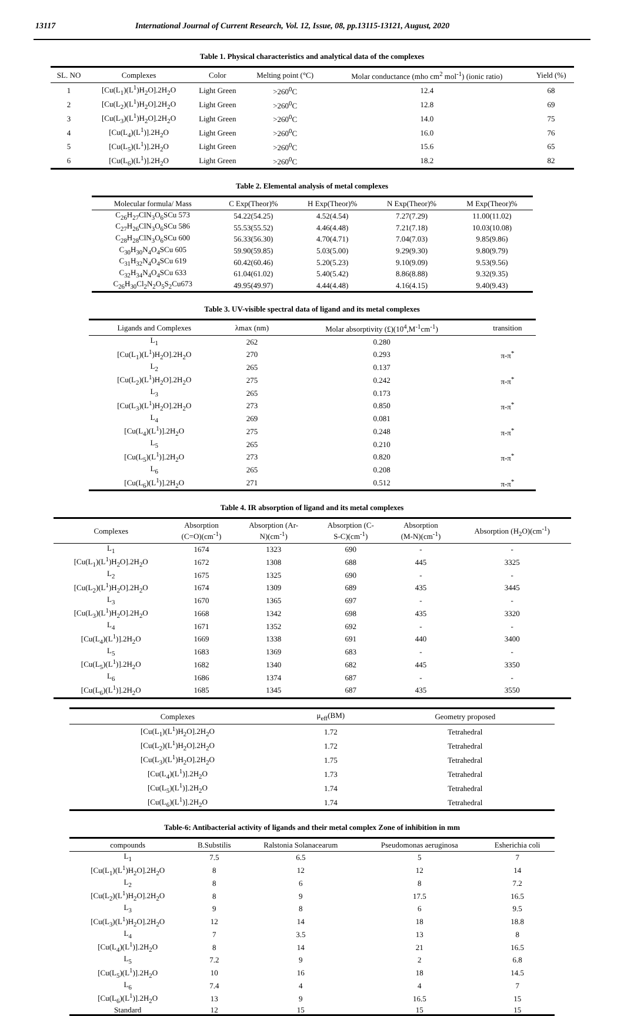13117 International Journal of Current Research, Vol. 12, Issue, 08, pp.13115-13121, August, 2020
Table 1. Physical characteristics and analytical data of the complexes
| SL. NO | Complexes | Color | Melting point (°C) | Molar conductance (mho cm<sup>2</sup> mol<sup>-1</sup>) (ionic ratio) | Yield (%) |
| --- | --- | --- | --- | --- | --- |
| 1 | [Cu(L<sub>1</sub>)(L<sup>1</sup>)H<sub>2</sub>O].2H<sub>2</sub>O | Light Green | >260<sup>0</sup>C | 12.4 | 68 |
| 2 | [Cu(L<sub>2</sub>)(L<sup>1</sup>)H<sub>2</sub>O].2H<sub>2</sub>O | Light Green | >260<sup>0</sup>C | 12.8 | 69 |
| 3 | [Cu(L<sub>3</sub>)(L<sup>1</sup>)H<sub>2</sub>O].2H<sub>2</sub>O | Light Green | >260<sup>0</sup>C | 14.0 | 75 |
| 4 | [Cu(L<sub>4</sub>)(L<sup>1</sup>)].2H<sub>2</sub>O | Light Green | >260<sup>0</sup>C | 16.0 | 76 |
| 5 | [Cu(L<sub>5</sub>)(L<sup>1</sup>)].2H<sub>2</sub>O | Light Green | >260<sup>0</sup>C | 15.6 | 65 |
| 6 | [Cu(L<sub>6</sub>)(L<sup>1</sup>)].2H<sub>2</sub>O | Light Green | >260<sup>0</sup>C | 18.2 | 82 |
Table 2. Elemental analysis of metal complexes
| Molecular formula/ Mass | C Exp(Theor)% | H Exp(Theor)% | N Exp(Theor)% | M Exp(Theor)% |
| --- | --- | --- | --- | --- |
| C<sub>26</sub>H<sub>27</sub>ClN<sub>3</sub>O<sub>6</sub>SCu 573 | 54.22(54.25) | 4.52(4.54) | 7.27(7.29) | 11.00(11.02) |
| C<sub>27</sub>H<sub>26</sub>ClN<sub>3</sub>O<sub>6</sub>SCu 586 | 55.53(55.52) | 4.46(4.48) | 7.21(7.18) | 10.03(10.08) |
| C<sub>28</sub>H<sub>28</sub>ClN<sub>3</sub>O<sub>6</sub>SCu 600 | 56.33(56.30) | 4.70(4.71) | 7.04(7.03) | 9.85(9.86) |
| C<sub>30</sub>H<sub>30</sub>N<sub>4</sub>O<sub>4</sub>SCu 605 | 59.90(59.85) | 5.03(5.00) | 9.29(9.30) | 9.80(9.79) |
| C<sub>31</sub>H<sub>32</sub>N<sub>4</sub>O<sub>4</sub>SCu 619 | 60.42(60.46) | 5.20(5.23) | 9.10(9.09) | 9.53(9.56) |
| C<sub>32</sub>H<sub>34</sub>N<sub>4</sub>O<sub>4</sub>SCu 633 | 61.04(61.02) | 5.40(5.42) | 8.86(8.88) | 9.32(9.35) |
| C<sub>26</sub>H<sub>30</sub>Cl<sub>2</sub>N<sub>2</sub>O<sub>5</sub>S<sub>2</sub>Cu673 | 49.95(49.97) | 4.44(4.48) | 4.16(4.15) | 9.40(9.43) |
Table 3. UV-visible spectral data of ligand and its metal complexes
| Ligands and Complexes | λmax (nm) | Molar absorptivity (£)(10<sup>4</sup>,M<sup>-1</sup>cm<sup>-1</sup>) | transition |
| --- | --- | --- | --- |
| L<sub>1</sub> | 262 | 0.280 | |
| [Cu(L<sub>1</sub>)(L<sup>1</sup>)H<sub>2</sub>O].2H<sub>2</sub>O | 270 | 0.293 | π-π<sup>*</sup> |
| L<sub>2</sub> | 265 | 0.137 | |
| [Cu(L<sub>2</sub>)(L<sup>1</sup>)H<sub>2</sub>O].2H<sub>2</sub>O | 275 | 0.242 | π-π<sup>*</sup> |
| L<sub>3</sub> | 265 | 0.173 | |
| [Cu(L<sub>3</sub>)(L<sup>1</sup>)H<sub>2</sub>O].2H<sub>2</sub>O | 273 | 0.850 | π-π<sup>*</sup> |
| L<sub>4</sub> | 269 | 0.081 | |
| [Cu(L<sub>4</sub>)(L<sup>1</sup>)].2H<sub>2</sub>O | 275 | 0.248 | π-π<sup>*</sup> |
| L<sub>5</sub> | 265 | 0.210 | |
| [Cu(L<sub>5</sub>)(L<sup>1</sup>)].2H<sub>2</sub>O | 273 | 0.820 | π-π<sup>*</sup> |
| L<sub>6</sub> | 265 | 0.208 | |
| [Cu(L<sub>6</sub>)(L<sup>1</sup>)].2H<sub>2</sub>O | 271 | 0.512 | π-π<sup>*</sup> |
Table 4. IR absorption of ligand and its metal complexes
| Complexes | Absorption (C=O)(cm<sup>-1</sup>) | Absorption (Ar- N)(cm<sup>-1</sup>) | Absorption (C- S-C)(cm<sup>-1</sup>) | Absorption (M-N)(cm<sup>-1</sup>) | Absorption (H<sub>2</sub>O)(cm<sup>-1</sup>) |
| --- | --- | --- | --- | --- | --- |
| L<sub>1</sub> | 1674 | 1323 | 690 | - | - |
| [Cu(L<sub>1</sub>)(L<sup>1</sup>)H<sub>2</sub>O].2H<sub>2</sub>O | 1672 | 1308 | 688 | 445 | 3325 |
| L<sub>2</sub> | 1675 | 1325 | 690 | - | - |
| [Cu(L<sub>2</sub>)(L<sup>1</sup>)H<sub>2</sub>O].2H<sub>2</sub>O | 1674 | 1309 | 689 | 435 | 3445 |
| L<sub>3</sub> | 1670 | 1365 | 697 | - | - |
| [Cu(L<sub>3</sub>)(L<sup>1</sup>)H<sub>2</sub>O].2H<sub>2</sub>O | 1668 | 1342 | 698 | 435 | 3320 |
| L<sub>4</sub> | 1671 | 1352 | 692 | - | - |
| [Cu(L<sub>4</sub>)(L<sup>1</sup>)].2H<sub>2</sub>O | 1669 | 1338 | 691 | 440 | 3400 |
| L<sub>5</sub> | 1683 | 1369 | 683 | - | - |
| [Cu(L<sub>5</sub>)(L<sup>1</sup>)].2H<sub>2</sub>O | 1682 | 1340 | 682 | 445 | 3350 |
| L<sub>6</sub> | 1686 | 1374 | 687 | - | - |
| [Cu(L<sub>6</sub>)(L<sup>1</sup>)].2H<sub>2</sub>O | 1685 | 1345 | 687 | 435 | 3550 |
| Complexes | μ<sub>eff</sub>(BM) | Geometry proposed |
| --- | --- | --- |
| [Cu(L<sub>1</sub>)(L<sup>1</sup>)H<sub>2</sub>O].2H<sub>2</sub>O | 1.72 | Tetrahedral |
| [Cu(L<sub>2</sub>)(L<sup>1</sup>)H<sub>2</sub>O].2H<sub>2</sub>O | 1.72 | Tetrahedral |
| [Cu(L<sub>3</sub>)(L<sup>1</sup>)H<sub>2</sub>O].2H<sub>2</sub>O | 1.75 | Tetrahedral |
| [Cu(L<sub>4</sub>)(L<sup>1</sup>)].2H<sub>2</sub>O | 1.73 | Tetrahedral |
| [Cu(L<sub>5</sub>)(L<sup>1</sup>)].2H<sub>2</sub>O | 1.74 | Tetrahedral |
| [Cu(L<sub>6</sub>)(L<sup>1</sup>)].2H<sub>2</sub>O | 1.74 | Tetrahedral |
Table-6: Antibacterial activity of ligands and their metal complex Zone of inhibition in mm
| compounds | B.Substilis | Ralstonia Solanacearum | Pseudomonas aeruginosa | Esherichia coli |
| --- | --- | --- | --- | --- |
| L<sub>1</sub> | 7.5 | 6.5 | 5 | 7 |
| [Cu(L<sub>1</sub>)(L<sup>1</sup>)H<sub>2</sub>O].2H<sub>2</sub>O | 8 | 12 | 12 | 14 |
| L<sub>2</sub> | 8 | 6 | 8 | 7.2 |
| [Cu(L<sub>2</sub>)(L<sup>1</sup>)H<sub>2</sub>O].2H<sub>2</sub>O | 8 | 9 | 17.5 | 16.5 |
| L<sub>3</sub> | 9 | 8 | 6 | 9.5 |
| [Cu(L<sub>3</sub>)(L<sup>1</sup>)H<sub>2</sub>O].2H<sub>2</sub>O | 12 | 14 | 18 | 18.8 |
| L<sub>4</sub> | 7 | 3.5 | 13 | 8 |
| [Cu(L<sub>4</sub>)(L<sup>1</sup>)].2H<sub>2</sub>O | 8 | 14 | 21 | 16.5 |
| L<sub>5</sub> | 7.2 | 9 | 2 | 6.8 |
| [Cu(L<sub>5</sub>)(L<sup>1</sup>)].2H<sub>2</sub>O | 10 | 16 | 18 | 14.5 |
| L<sub>6</sub> | 7.4 | 4 | 4 | 7 |
| [Cu(L<sub>6</sub>)(L<sup>1</sup>)].2H<sub>2</sub>O | 13 | 9 | 16.5 | 15 |
| Standard | 12 | 15 | 15 | 15 |